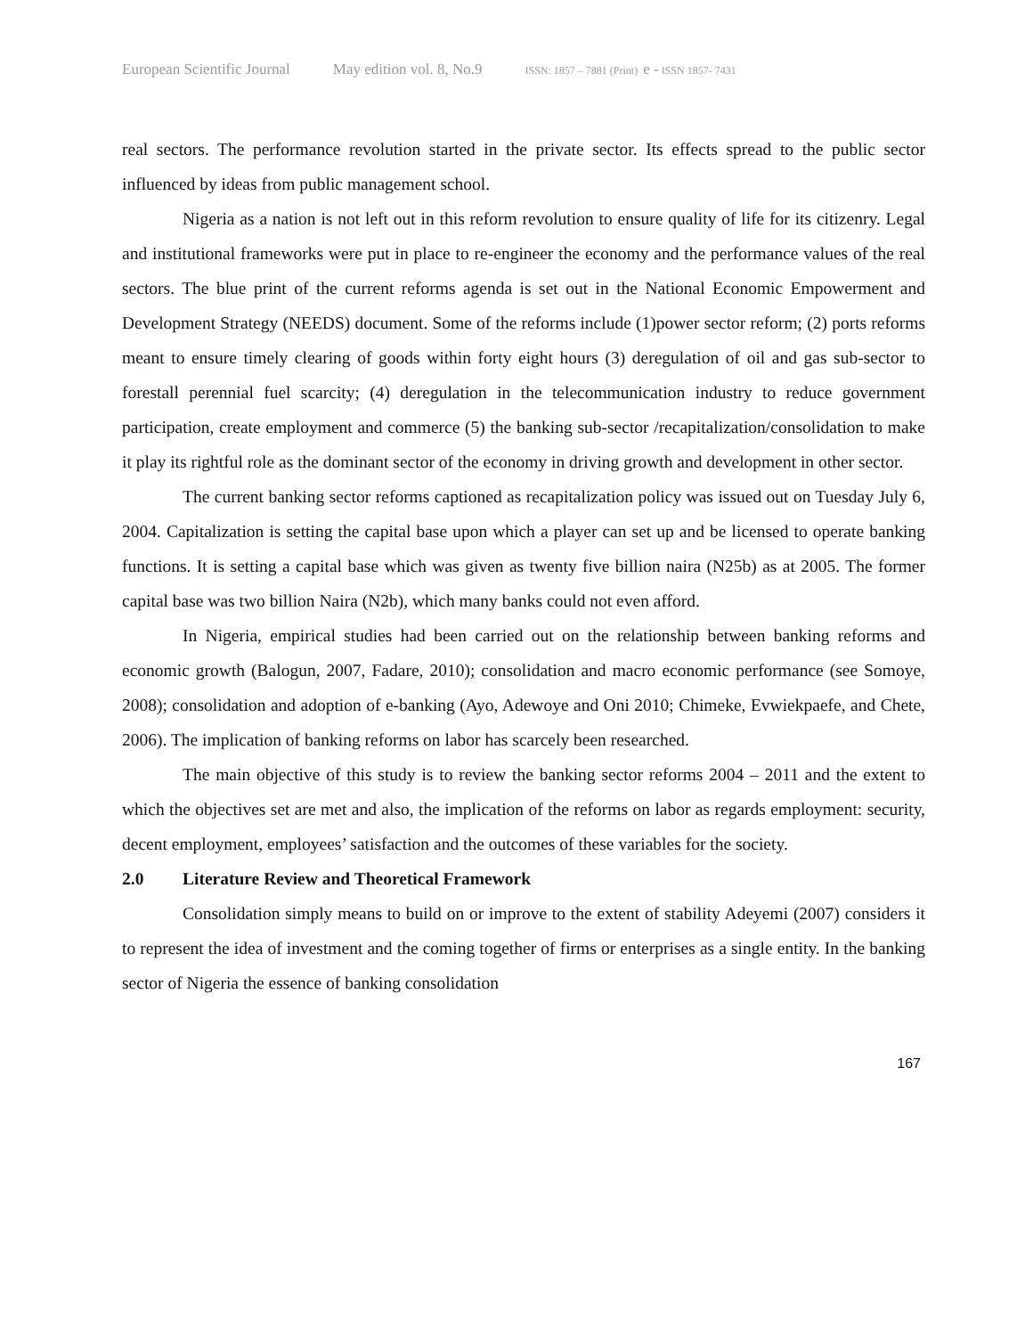European Scientific Journal May edition vol. 8, No.9 ISSN: 1857 – 7881 (Print) e - ISSN 1857- 7431
real sectors. The performance revolution started in the private sector. Its effects spread to the public sector influenced by ideas from public management school.
Nigeria as a nation is not left out in this reform revolution to ensure quality of life for its citizenry. Legal and institutional frameworks were put in place to re-engineer the economy and the performance values of the real sectors. The blue print of the current reforms agenda is set out in the National Economic Empowerment and Development Strategy (NEEDS) document. Some of the reforms include (1)power sector reform; (2) ports reforms meant to ensure timely clearing of goods within forty eight hours (3) deregulation of oil and gas sub-sector to forestall perennial fuel scarcity; (4) deregulation in the telecommunication industry to reduce government participation, create employment and commerce (5) the banking sub-sector /recapitalization/consolidation to make it play its rightful role as the dominant sector of the economy in driving growth and development in other sector.
The current banking sector reforms captioned as recapitalization policy was issued out on Tuesday July 6, 2004. Capitalization is setting the capital base upon which a player can set up and be licensed to operate banking functions. It is setting a capital base which was given as twenty five billion naira (N25b) as at 2005. The former capital base was two billion Naira (N2b), which many banks could not even afford.
In Nigeria, empirical studies had been carried out on the relationship between banking reforms and economic growth (Balogun, 2007, Fadare, 2010); consolidation and macro economic performance (see Somoye, 2008); consolidation and adoption of e-banking (Ayo, Adewoye and Oni 2010; Chimeke, Evwiekpaefe, and Chete, 2006). The implication of banking reforms on labor has scarcely been researched.
The main objective of this study is to review the banking sector reforms 2004 – 2011 and the extent to which the objectives set are met and also, the implication of the reforms on labor as regards employment: security, decent employment, employees’ satisfaction and the outcomes of these variables for the society.
2.0 Literature Review and Theoretical Framework
Consolidation simply means to build on or improve to the extent of stability Adeyemi (2007) considers it to represent the idea of investment and the coming together of firms or enterprises as a single entity. In the banking sector of Nigeria the essence of banking consolidation
167